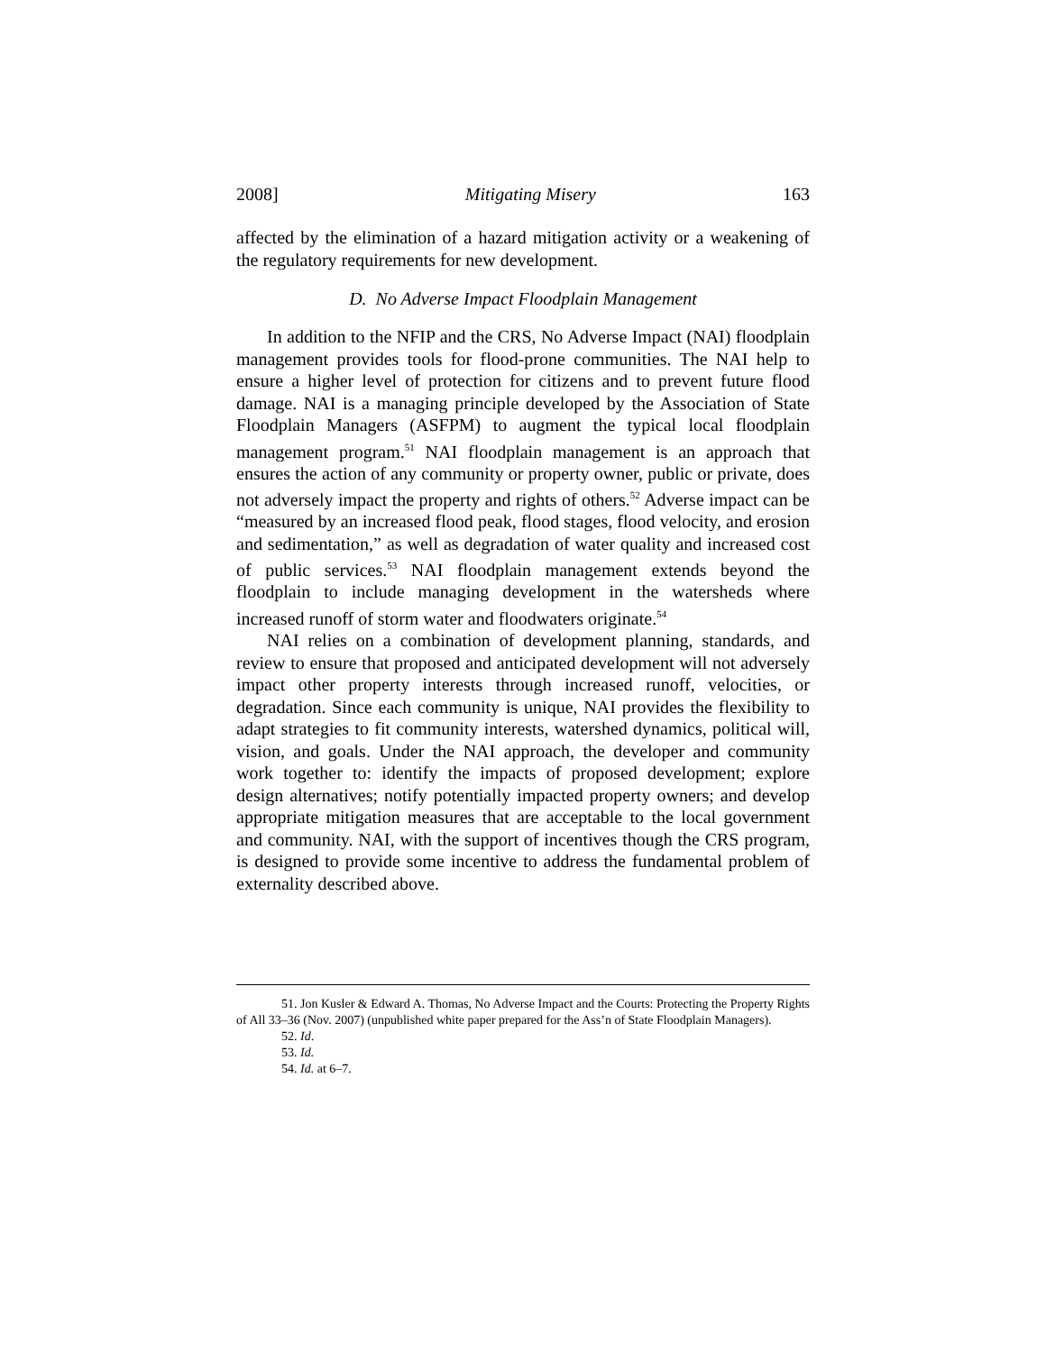2008] Mitigating Misery 163
affected by the elimination of a hazard mitigation activity or a weakening of the regulatory requirements for new development.
D. No Adverse Impact Floodplain Management
In addition to the NFIP and the CRS, No Adverse Impact (NAI) floodplain management provides tools for flood-prone communities. The NAI help to ensure a higher level of protection for citizens and to prevent future flood damage. NAI is a managing principle developed by the Association of State Floodplain Managers (ASFPM) to augment the typical local floodplain management program.<sup>51</sup> NAI floodplain management is an approach that ensures the action of any community or property owner, public or private, does not adversely impact the property and rights of others.<sup>52</sup> Adverse impact can be “measured by an increased flood peak, flood stages, flood velocity, and erosion and sedimentation,” as well as degradation of water quality and increased cost of public services.<sup>53</sup> NAI floodplain management extends beyond the floodplain to include managing development in the watersheds where increased runoff of storm water and floodwaters originate.<sup>54</sup>
NAI relies on a combination of development planning, standards, and review to ensure that proposed and anticipated development will not adversely impact other property interests through increased runoff, velocities, or degradation. Since each community is unique, NAI provides the flexibility to adapt strategies to fit community interests, watershed dynamics, political will, vision, and goals. Under the NAI approach, the developer and community work together to: identify the impacts of proposed development; explore design alternatives; notify potentially impacted property owners; and develop appropriate mitigation measures that are acceptable to the local government and community. NAI, with the support of incentives though the CRS program, is designed to provide some incentive to address the fundamental problem of externality described above.
51. Jon Kusler & Edward A. Thomas, No Adverse Impact and the Courts: Protecting the Property Rights of All 33–36 (Nov. 2007) (unpublished white paper prepared for the Ass’n of State Floodplain Managers).
52. Id.
53. Id.
54. Id. at 6–7.